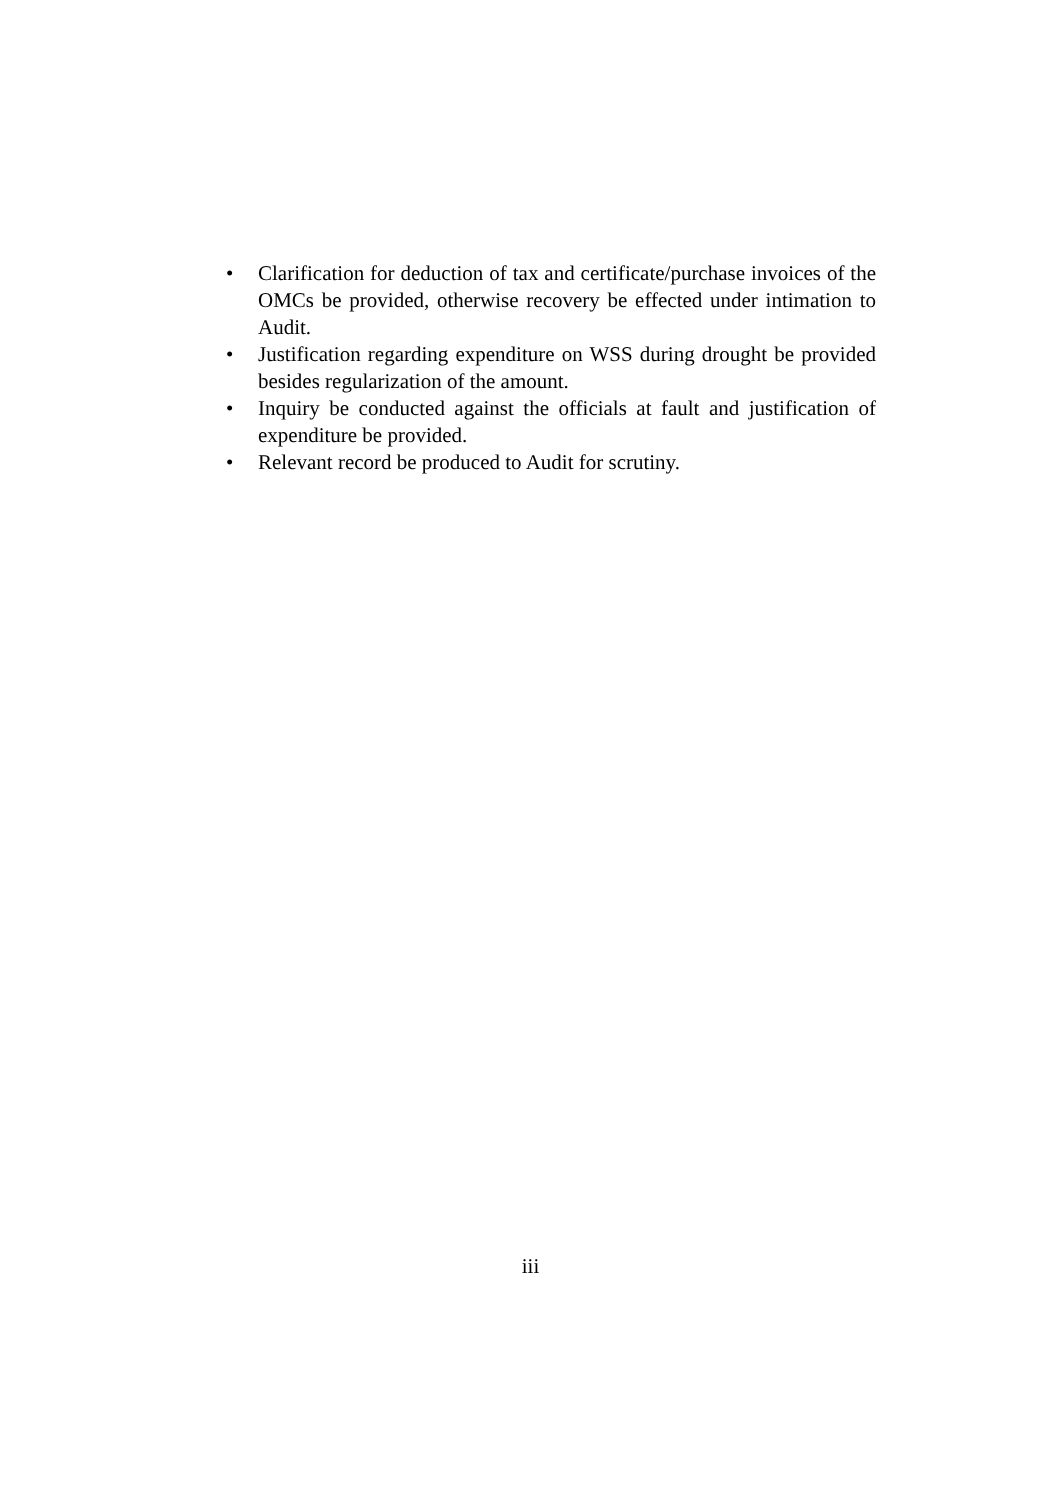• Clarification for deduction of tax and certificate/purchase invoices of the OMCs be provided, otherwise recovery be effected under intimation to Audit.
• Justification regarding expenditure on WSS during drought be provided besides regularization of the amount.
• Inquiry be conducted against the officials at fault and justification of expenditure be provided.
• Relevant record be produced to Audit for scrutiny.
iii